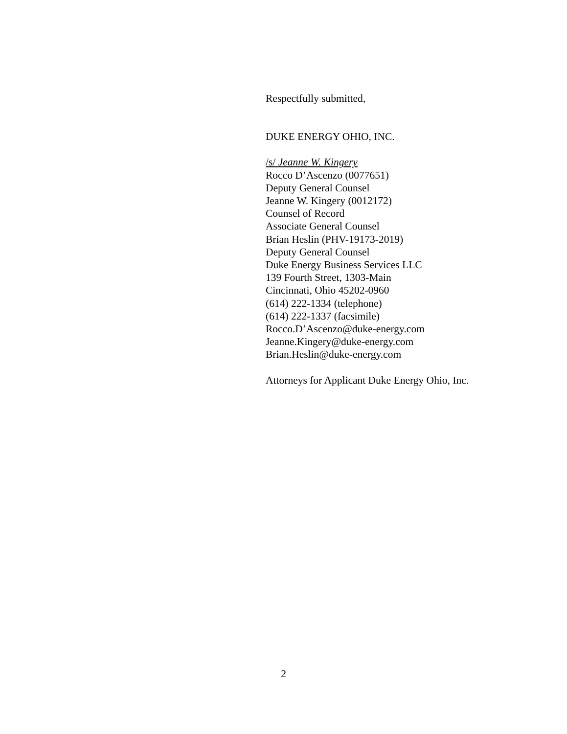Respectfully submitted,
DUKE ENERGY OHIO, INC.
/s/ Jeanne W. Kingery
Rocco D’Ascenzo (0077651)
Deputy General Counsel
Jeanne W. Kingery (0012172)
Counsel of Record
Associate General Counsel
Brian Heslin (PHV-19173-2019)
Deputy General Counsel
Duke Energy Business Services LLC
139 Fourth Street, 1303-Main
Cincinnati, Ohio 45202-0960
(614) 222-1334 (telephone)
(614) 222-1337 (facsimile)
Rocco.D’Ascenzo@duke-energy.com
Jeanne.Kingery@duke-energy.com
Brian.Heslin@duke-energy.com
Attorneys for Applicant Duke Energy Ohio, Inc.
2